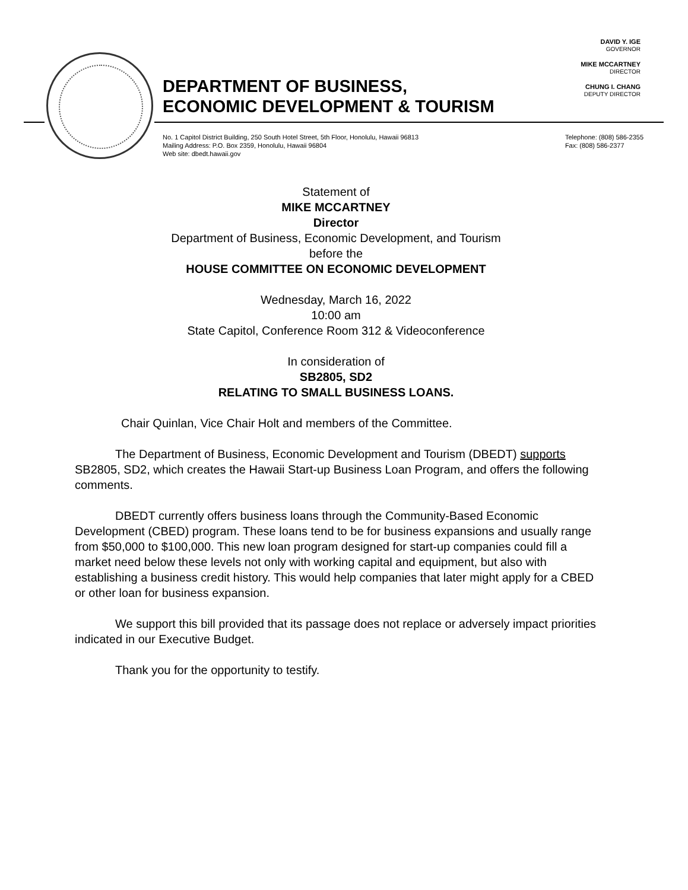DAVID Y. IGE
GOVERNOR
MIKE MCCARTNEY
DIRECTOR
CHUNG I. CHANG
DEPUTY DIRECTOR
DEPARTMENT OF BUSINESS,
ECONOMIC DEVELOPMENT & TOURISM
No. 1 Capitol District Building, 250 South Hotel Street, 5th Floor, Honolulu, Hawaii 96813
Mailing Address: P.O. Box 2359, Honolulu, Hawaii 96804
Web site: dbedt.hawaii.gov
Telephone: (808) 586-2355
Fax: (808) 586-2377
Statement of
MIKE MCCARTNEY
Director
Department of Business, Economic Development, and Tourism
before the
HOUSE COMMITTEE ON ECONOMIC DEVELOPMENT
Wednesday, March 16, 2022
10:00 am
State Capitol, Conference Room 312 & Videoconference
In consideration of
SB2805, SD2
RELATING TO SMALL BUSINESS LOANS.
Chair Quinlan, Vice Chair Holt and members of the Committee.
The Department of Business, Economic Development and Tourism (DBEDT) supports SB2805, SD2, which creates the Hawaii Start-up Business Loan Program, and offers the following comments.
DBEDT currently offers business loans through the Community-Based Economic Development (CBED) program. These loans tend to be for business expansions and usually range from $50,000 to $100,000. This new loan program designed for start-up companies could fill a market need below these levels not only with working capital and equipment, but also with establishing a business credit history. This would help companies that later might apply for a CBED or other loan for business expansion.
We support this bill provided that its passage does not replace or adversely impact priorities indicated in our Executive Budget.
Thank you for the opportunity to testify.